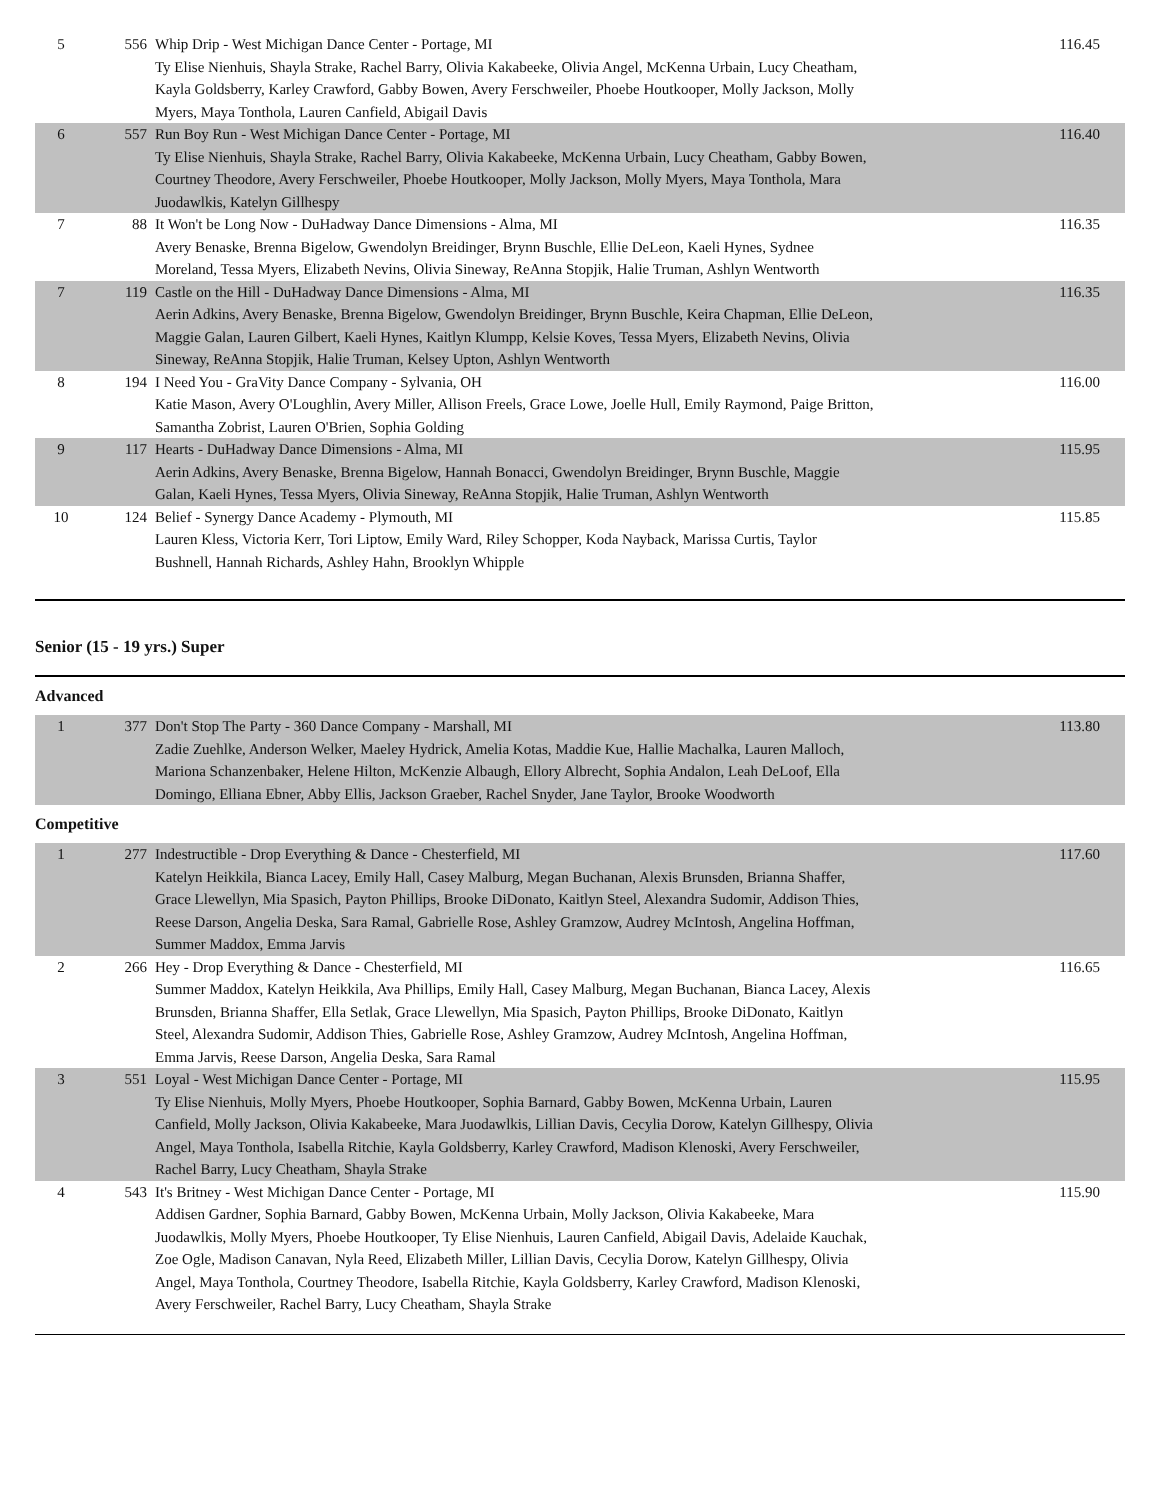| 5 | 556 | Whip Drip - West Michigan Dance Center - Portage, MI Ty Elise Nienhuis, Shayla Strake, Rachel Barry, Olivia Kakabeeke, Olivia Angel, McKenna Urbain, Lucy Cheatham, Kayla Goldsberry, Karley Crawford, Gabby Bowen, Avery Ferschweiler, Phoebe Houtkooper, Molly Jackson, Molly Myers, Maya Tonthola, Lauren Canfield, Abigail Davis | 116.45 |
| 6 | 557 | Run Boy Run - West Michigan Dance Center - Portage, MI Ty Elise Nienhuis, Shayla Strake, Rachel Barry, Olivia Kakabeeke, McKenna Urbain, Lucy Cheatham, Gabby Bowen, Courtney Theodore, Avery Ferschweiler, Phoebe Houtkooper, Molly Jackson, Molly Myers, Maya Tonthola, Mara Juodawlkis, Katelyn Gillhespy | 116.40 |
| 7 | 88 | It Won't be Long Now - DuHadway Dance Dimensions - Alma, MI Avery Benaske, Brenna Bigelow, Gwendolyn Breidinger, Brynn Buschle, Ellie DeLeon, Kaeli Hynes, Sydnee Moreland, Tessa Myers, Elizabeth Nevins, Olivia Sineway, ReAnna Stopjik, Halie Truman, Ashlyn Wentworth | 116.35 |
| 7 | 119 | Castle on the Hill - DuHadway Dance Dimensions - Alma, MI Aerin Adkins, Avery Benaske, Brenna Bigelow, Gwendolyn Breidinger, Brynn Buschle, Keira Chapman, Ellie DeLeon, Maggie Galan, Lauren Gilbert, Kaeli Hynes, Kaitlyn Klumpp, Kelsie Koves, Tessa Myers, Elizabeth Nevins, Olivia Sineway, ReAnna Stopjik, Halie Truman, Kelsey Upton, Ashlyn Wentworth | 116.35 |
| 8 | 194 | I Need You - GraVity Dance Company - Sylvania, OH Katie Mason, Avery O'Loughlin, Avery Miller, Allison Freels, Grace Lowe, Joelle Hull, Emily Raymond, Paige Britton, Samantha Zobrist, Lauren O'Brien, Sophia Golding | 116.00 |
| 9 | 117 | Hearts - DuHadway Dance Dimensions - Alma, MI Aerin Adkins, Avery Benaske, Brenna Bigelow, Hannah Bonacci, Gwendolyn Breidinger, Brynn Buschle, Maggie Galan, Kaeli Hynes, Tessa Myers, Olivia Sineway, ReAnna Stopjik, Halie Truman, Ashlyn Wentworth | 115.95 |
| 10 | 124 | Belief - Synergy Dance Academy - Plymouth, MI Lauren Kless, Victoria Kerr, Tori Liptow, Emily Ward, Riley Schopper, Koda Nayback, Marissa Curtis, Taylor Bushnell, Hannah Richards, Ashley Hahn, Brooklyn Whipple | 115.85 |
Senior (15 - 19 yrs.) Super
Advanced
| 1 | 377 | Don't Stop The Party - 360 Dance Company - Marshall, MI Zadie Zuehlke, Anderson Welker, Maeley Hydrick, Amelia Kotas, Maddie Kue, Hallie Machalka, Lauren Malloch, Mariona Schanzenbaker, Helene Hilton, McKenzie Albaugh, Ellory Albrecht, Sophia Andalon, Leah DeLoof, Ella Domingo, Elliana Ebner, Abby Ellis, Jackson Graeber, Rachel Snyder, Jane Taylor, Brooke Woodworth | 113.80 |
Competitive
| 1 | 277 | Indestructible - Drop Everything & Dance - Chesterfield, MI Katelyn Heikkila, Bianca Lacey, Emily Hall, Casey Malburg, Megan Buchanan, Alexis Brunsden, Brianna Shaffer, Grace Llewellyn, Mia Spasich, Payton Phillips, Brooke DiDonato, Kaitlyn Steel, Alexandra Sudomir, Addison Thies, Reese Darson, Angelia Deska, Sara Ramal, Gabrielle Rose, Ashley Gramzow, Audrey McIntosh, Angelina Hoffman, Summer Maddox, Emma Jarvis | 117.60 |
| 2 | 266 | Hey - Drop Everything & Dance - Chesterfield, MI Summer Maddox, Katelyn Heikkila, Ava Phillips, Emily Hall, Casey Malburg, Megan Buchanan, Bianca Lacey, Alexis Brunsden, Brianna Shaffer, Ella Setlak, Grace Llewellyn, Mia Spasich, Payton Phillips, Brooke DiDonato, Kaitlyn Steel, Alexandra Sudomir, Addison Thies, Gabrielle Rose, Ashley Gramzow, Audrey McIntosh, Angelina Hoffman, Emma Jarvis, Reese Darson, Angelia Deska, Sara Ramal | 116.65 |
| 3 | 551 | Loyal - West Michigan Dance Center - Portage, MI Ty Elise Nienhuis, Molly Myers, Phoebe Houtkooper, Sophia Barnard, Gabby Bowen, McKenna Urbain, Lauren Canfield, Molly Jackson, Olivia Kakabeeke, Mara Juodawlkis, Lillian Davis, Cecylia Dorow, Katelyn Gillhespy, Olivia Angel, Maya Tonthola, Isabella Ritchie, Kayla Goldsberry, Karley Crawford, Madison Klenoski, Avery Ferschweiler, Rachel Barry, Lucy Cheatham, Shayla Strake | 115.95 |
| 4 | 543 | It's Britney - West Michigan Dance Center - Portage, MI Addisen Gardner, Sophia Barnard, Gabby Bowen, McKenna Urbain, Molly Jackson, Olivia Kakabeeke, Mara Juodawlkis, Molly Myers, Phoebe Houtkooper, Ty Elise Nienhuis, Lauren Canfield, Abigail Davis, Adelaide Kauchak, Zoe Ogle, Madison Canavan, Nyla Reed, Elizabeth Miller, Lillian Davis, Cecylia Dorow, Katelyn Gillhespy, Olivia Angel, Maya Tonthola, Courtney Theodore, Isabella Ritchie, Kayla Goldsberry, Karley Crawford, Madison Klenoski, Avery Ferschweiler, Rachel Barry, Lucy Cheatham, Shayla Strake | 115.90 |